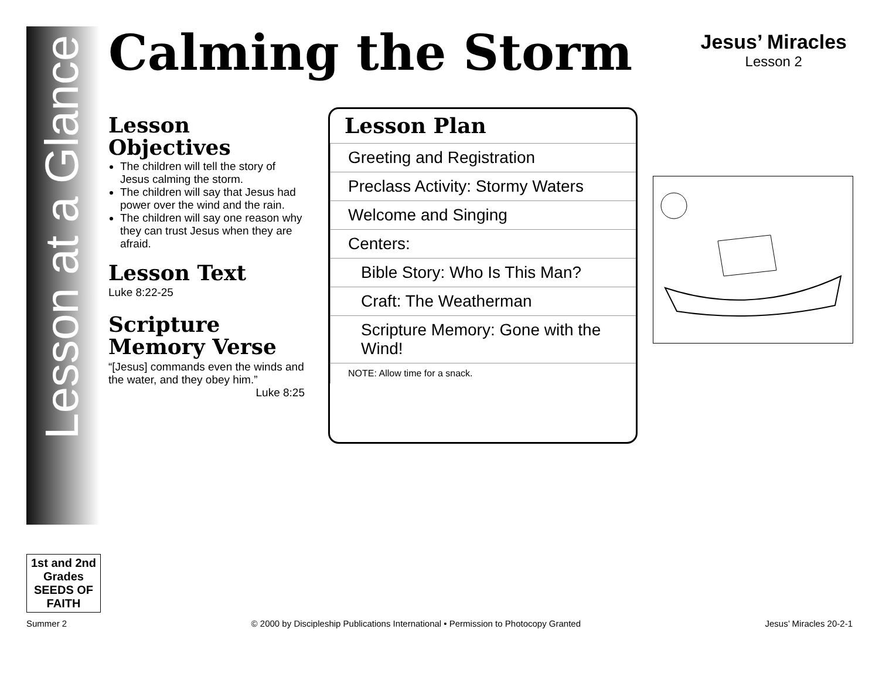Lesson at a Glance
1st and 2nd Grades
SEEDS OF FAITH
Calming the Storm
Jesus’ Miracles
Lesson 2
Lesson
Objectives
The children will tell the story of Jesus calming the storm.
The children will say that Jesus had power over the wind and the rain.
The children will say one reason why they can trust Jesus when they are afraid.
Lesson Text
Luke 8:22-25
Scripture
Memory Verse
“[Jesus] commands even the winds and the water, and they obey him.”
Luke 8:25
Lesson Plan
| Greeting and Registration |
| Preclass Activity: Stormy Waters |
| Welcome and Singing |
| Centers: |
| Bible Story: Who Is This Man? |
| Craft: The Weatherman |
| Scripture Memory: Gone with the Wind! |
| NOTE: Allow time for a snack. |
Summer 2 © 2000 by Discipleship Publications International • Permission to Photocopy Granted Jesus’ Miracles 20-2-1